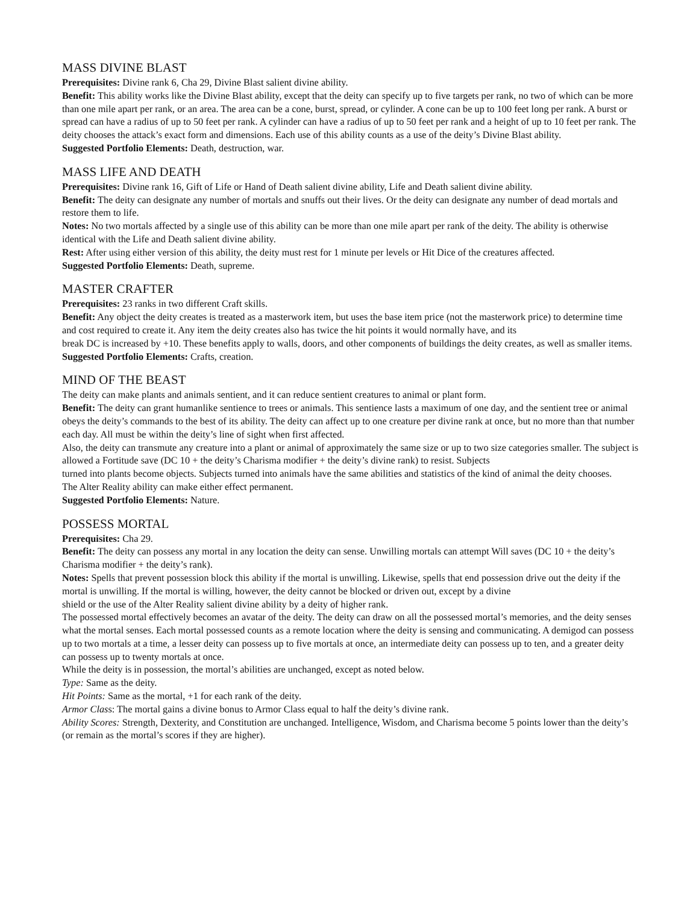MASS DIVINE BLAST
Prerequisites: Divine rank 6, Cha 29, Divine Blast salient divine ability.
Benefit: This ability works like the Divine Blast ability, except that the deity can specify up to five targets per rank, no two of which can be more than one mile apart per rank, or an area. The area can be a cone, burst, spread, or cylinder. A cone can be up to 100 feet long per rank. A burst or spread can have a radius of up to 50 feet per rank. A cylinder can have a radius of up to 50 feet per rank and a height of up to 10 feet per rank. The deity chooses the attack’s exact form and dimensions. Each use of this ability counts as a use of the deity’s Divine Blast ability.
Suggested Portfolio Elements: Death, destruction, war.
MASS LIFE AND DEATH
Prerequisites: Divine rank 16, Gift of Life or Hand of Death salient divine ability, Life and Death salient divine ability.
Benefit: The deity can designate any number of mortals and snuffs out their lives. Or the deity can designate any number of dead mortals and restore them to life.
Notes: No two mortals affected by a single use of this ability can be more than one mile apart per rank of the deity. The ability is otherwise identical with the Life and Death salient divine ability.
Rest: After using either version of this ability, the deity must rest for 1 minute per levels or Hit Dice of the creatures affected.
Suggested Portfolio Elements: Death, supreme.
MASTER CRAFTER
Prerequisites: 23 ranks in two different Craft skills.
Benefit: Any object the deity creates is treated as a masterwork item, but uses the base item price (not the masterwork price) to determine time and cost required to create it. Any item the deity creates also has twice the hit points it would normally have, and its
break DC is increased by +10. These benefits apply to walls, doors, and other components of buildings the deity creates, as well as smaller items.
Suggested Portfolio Elements: Crafts, creation.
MIND OF THE BEAST
The deity can make plants and animals sentient, and it can reduce sentient creatures to animal or plant form.
Benefit: The deity can grant humanlike sentience to trees or animals. This sentience lasts a maximum of one day, and the sentient tree or animal obeys the deity’s commands to the best of its ability. The deity can affect up to one creature per divine rank at once, but no more than that number each day. All must be within the deity’s line of sight when first affected.
Also, the deity can transmute any creature into a plant or animal of approximately the same size or up to two size categories smaller. The subject is allowed a Fortitude save (DC 10 + the deity’s Charisma modifier + the deity’s divine rank) to resist. Subjects
turned into plants become objects. Subjects turned into animals have the same abilities and statistics of the kind of animal the deity chooses.
The Alter Reality ability can make either effect permanent.
Suggested Portfolio Elements: Nature.
POSSESS MORTAL
Prerequisites: Cha 29.
Benefit: The deity can possess any mortal in any location the deity can sense. Unwilling mortals can attempt Will saves (DC 10 + the deity’s Charisma modifier + the deity’s rank).
Notes: Spells that prevent possession block this ability if the mortal is unwilling. Likewise, spells that end possession drive out the deity if the mortal is unwilling. If the mortal is willing, however, the deity cannot be blocked or driven out, except by a divine
shield or the use of the Alter Reality salient divine ability by a deity of higher rank.
The possessed mortal effectively becomes an avatar of the deity. The deity can draw on all the possessed mortal’s memories, and the deity senses what the mortal senses. Each mortal possessed counts as a remote location where the deity is sensing and communicating. A demigod can possess up to two mortals at a time, a lesser deity can possess up to five mortals at once, an intermediate deity can possess up to ten, and a greater deity can possess up to twenty mortals at once.
While the deity is in possession, the mortal’s abilities are unchanged, except as noted below.
Type: Same as the deity.
Hit Points: Same as the mortal, +1 for each rank of the deity.
Armor Class: The mortal gains a divine bonus to Armor Class equal to half the deity’s divine rank.
Ability Scores: Strength, Dexterity, and Constitution are unchanged. Intelligence, Wisdom, and Charisma become 5 points lower than the deity’s (or remain as the mortal’s scores if they are higher).